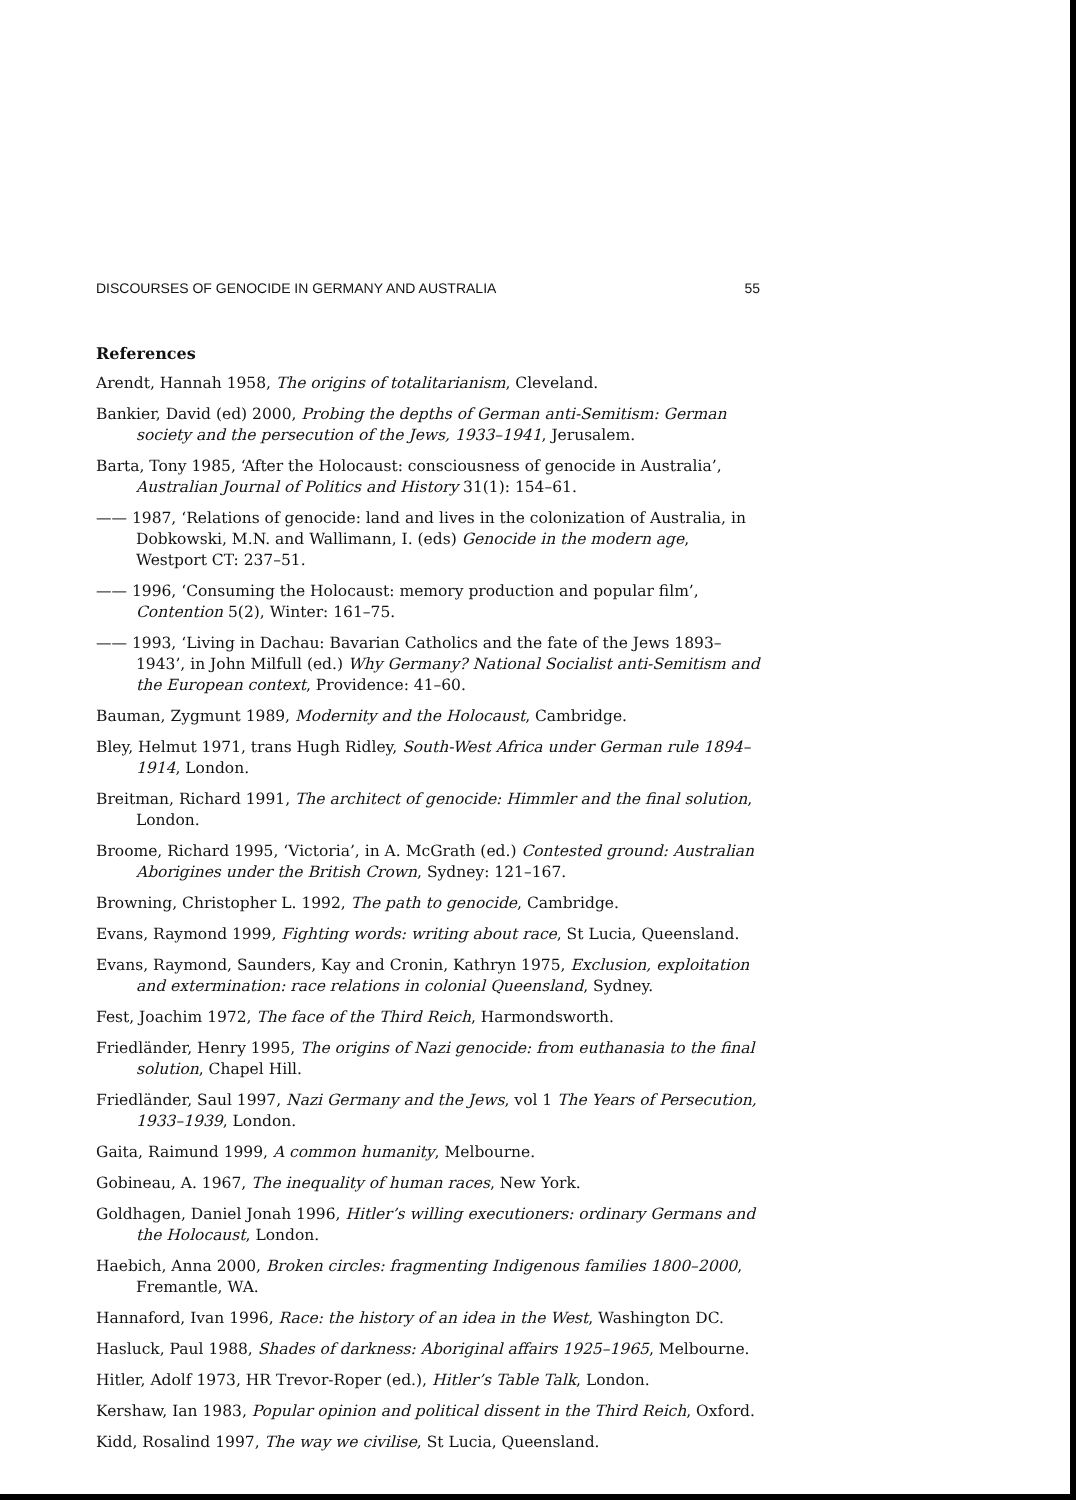DISCOURSES OF GENOCIDE IN GERMANY AND AUSTRALIA 55
References
Arendt, Hannah 1958, The origins of totalitarianism, Cleveland.
Bankier, David (ed) 2000, Probing the depths of German anti-Semitism: German society and the persecution of the Jews, 1933–1941, Jerusalem.
Barta, Tony 1985, ‘After the Holocaust: consciousness of genocide in Australia’, Australian Journal of Politics and History 31(1): 154–61.
—— 1987, ‘Relations of genocide: land and lives in the colonization of Australia, in Dobkowski, M.N. and Wallimann, I. (eds) Genocide in the modern age, Westport CT: 237–51.
—— 1996, ‘Consuming the Holocaust: memory production and popular film’, Contention 5(2), Winter: 161–75.
—— 1993, ‘Living in Dachau: Bavarian Catholics and the fate of the Jews 1893–1943’, in John Milfull (ed.) Why Germany? National Socialist anti-Semitism and the European context, Providence: 41–60.
Bauman, Zygmunt 1989, Modernity and the Holocaust, Cambridge.
Bley, Helmut 1971, trans Hugh Ridley, South-West Africa under German rule 1894–1914, London.
Breitman, Richard 1991, The architect of genocide: Himmler and the final solution, London.
Broome, Richard 1995, ‘Victoria’, in A. McGrath (ed.) Contested ground: Australian Aborigines under the British Crown, Sydney: 121–167.
Browning, Christopher L. 1992, The path to genocide, Cambridge.
Evans, Raymond 1999, Fighting words: writing about race, St Lucia, Queensland.
Evans, Raymond, Saunders, Kay and Cronin, Kathryn 1975, Exclusion, exploitation and extermination: race relations in colonial Queensland, Sydney.
Fest, Joachim 1972, The face of the Third Reich, Harmondsworth.
Friedländer, Henry 1995, The origins of Nazi genocide: from euthanasia to the final solution, Chapel Hill.
Friedländer, Saul 1997, Nazi Germany and the Jews, vol 1 The Years of Persecution, 1933–1939, London.
Gaita, Raimund 1999, A common humanity, Melbourne.
Gobineau, A. 1967, The inequality of human races, New York.
Goldhagen, Daniel Jonah 1996, Hitler’s willing executioners: ordinary Germans and the Holocaust, London.
Haebich, Anna 2000, Broken circles: fragmenting Indigenous families 1800–2000, Fremantle, WA.
Hannaford, Ivan 1996, Race: the history of an idea in the West, Washington DC.
Hasluck, Paul 1988, Shades of darkness: Aboriginal affairs 1925–1965, Melbourne.
Hitler, Adolf 1973, HR Trevor-Roper (ed.), Hitler’s Table Talk, London.
Kershaw, Ian 1983, Popular opinion and political dissent in the Third Reich, Oxford.
Kidd, Rosalind 1997, The way we civilise, St Lucia, Queensland.